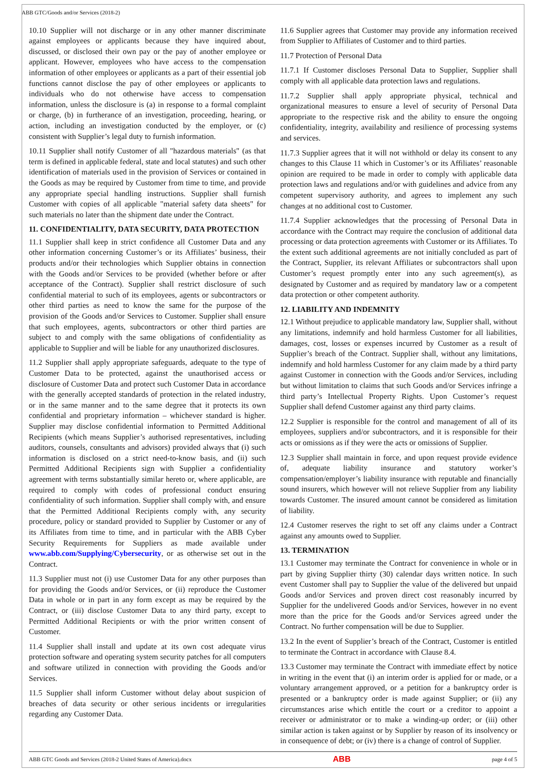ABB GTC/Goods and/or Services (2018-2)
10.10 Supplier will not discharge or in any other manner discriminate against employees or applicants because they have inquired about, discussed, or disclosed their own pay or the pay of another employee or applicant. However, employees who have access to the compensation information of other employees or applicants as a part of their essential job functions cannot disclose the pay of other employees or applicants to individuals who do not otherwise have access to compensation information, unless the disclosure is (a) in response to a formal complaint or charge, (b) in furtherance of an investigation, proceeding, hearing, or action, including an investigation conducted by the employer, or (c) consistent with Supplier’s legal duty to furnish information.
10.11 Supplier shall notify Customer of all "hazardous materials" (as that term is defined in applicable federal, state and local statutes) and such other identification of materials used in the provision of Services or contained in the Goods as may be required by Customer from time to time, and provide any appropriate special handling instructions. Supplier shall furnish Customer with copies of all applicable "material safety data sheets" for such materials no later than the shipment date under the Contract.
11. CONFIDENTIALITY, DATA SECURITY, DATA PROTECTION
11.1 Supplier shall keep in strict confidence all Customer Data and any other information concerning Customer’s or its Affiliates’ business, their products and/or their technologies which Supplier obtains in connection with the Goods and/or Services to be provided (whether before or after acceptance of the Contract). Supplier shall restrict disclosure of such confidential material to such of its employees, agents or subcontractors or other third parties as need to know the same for the purpose of the provision of the Goods and/or Services to Customer. Supplier shall ensure that such employees, agents, subcontractors or other third parties are subject to and comply with the same obligations of confidentiality as applicable to Supplier and will be liable for any unauthorized disclosures.
11.2 Supplier shall apply appropriate safeguards, adequate to the type of Customer Data to be protected, against the unauthorised access or disclosure of Customer Data and protect such Customer Data in accordance with the generally accepted standards of protection in the related industry, or in the same manner and to the same degree that it protects its own confidential and proprietary information – whichever standard is higher. Supplier may disclose confidential information to Permitted Additional Recipients (which means Supplier’s authorised representatives, including auditors, counsels, consultants and advisors) provided always that (i) such information is disclosed on a strict need-to-know basis, and (ii) such Permitted Additional Recipients sign with Supplier a confidentiality agreement with terms substantially similar hereto or, where applicable, are required to comply with codes of professional conduct ensuring confidentiality of such information. Supplier shall comply with, and ensure that the Permitted Additional Recipients comply with, any security procedure, policy or standard provided to Supplier by Customer or any of its Affiliates from time to time, and in particular with the ABB Cyber Security Requirements for Suppliers as made available under www.abb.com/Supplying/Cybersecurity, or as otherwise set out in the Contract.
11.3 Supplier must not (i) use Customer Data for any other purposes than for providing the Goods and/or Services, or (ii) reproduce the Customer Data in whole or in part in any form except as may be required by the Contract, or (iii) disclose Customer Data to any third party, except to Permitted Additional Recipients or with the prior written consent of Customer.
11.4 Supplier shall install and update at its own cost adequate virus protection software and operating system security patches for all computers and software utilized in connection with providing the Goods and/or Services.
11.5 Supplier shall inform Customer without delay about suspicion of breaches of data security or other serious incidents or irregularities regarding any Customer Data.
11.6 Supplier agrees that Customer may provide any information received from Supplier to Affiliates of Customer and to third parties.
11.7 Protection of Personal Data
11.7.1 If Customer discloses Personal Data to Supplier, Supplier shall comply with all applicable data protection laws and regulations.
11.7.2 Supplier shall apply appropriate physical, technical and organizational measures to ensure a level of security of Personal Data appropriate to the respective risk and the ability to ensure the ongoing confidentiality, integrity, availability and resilience of processing systems and services.
11.7.3 Supplier agrees that it will not withhold or delay its consent to any changes to this Clause 11 which in Customer’s or its Affiliates’ reasonable opinion are required to be made in order to comply with applicable data protection laws and regulations and/or with guidelines and advice from any competent supervisory authority, and agrees to implement any such changes at no additional cost to Customer.
11.7.4 Supplier acknowledges that the processing of Personal Data in accordance with the Contract may require the conclusion of additional data processing or data protection agreements with Customer or its Affiliates. To the extent such additional agreements are not initially concluded as part of the Contract, Supplier, its relevant Affiliates or subcontractors shall upon Customer’s request promptly enter into any such agreement(s), as designated by Customer and as required by mandatory law or a competent data protection or other competent authority.
12. LIABILITY AND INDEMNITY
12.1 Without prejudice to applicable mandatory law, Supplier shall, without any limitations, indemnify and hold harmless Customer for all liabilities, damages, cost, losses or expenses incurred by Customer as a result of Supplier’s breach of the Contract. Supplier shall, without any limitations, indemnify and hold harmless Customer for any claim made by a third party against Customer in connection with the Goods and/or Services, including but without limitation to claims that such Goods and/or Services infringe a third party’s Intellectual Property Rights. Upon Customer’s request Supplier shall defend Customer against any third party claims.
12.2 Supplier is responsible for the control and management of all of its employees, suppliers and/or subcontractors, and it is responsible for their acts or omissions as if they were the acts or omissions of Supplier.
12.3 Supplier shall maintain in force, and upon request provide evidence of, adequate liability insurance and statutory worker’s compensation/employer’s liability insurance with reputable and financially sound insurers, which however will not relieve Supplier from any liability towards Customer. The insured amount cannot be considered as limitation of liability.
12.4 Customer reserves the right to set off any claims under a Contract against any amounts owed to Supplier.
13. TERMINATION
13.1 Customer may terminate the Contract for convenience in whole or in part by giving Supplier thirty (30) calendar days written notice. In such event Customer shall pay to Supplier the value of the delivered but unpaid Goods and/or Services and proven direct cost reasonably incurred by Supplier for the undelivered Goods and/or Services, however in no event more than the price for the Goods and/or Services agreed under the Contract. No further compensation will be due to Supplier.
13.2 In the event of Supplier’s breach of the Contract, Customer is entitled to terminate the Contract in accordance with Clause 8.4.
13.3 Customer may terminate the Contract with immediate effect by notice in writing in the event that (i) an interim order is applied for or made, or a voluntary arrangement approved, or a petition for a bankruptcy order is presented or a bankruptcy order is made against Supplier; or (ii) any circumstances arise which entitle the court or a creditor to appoint a receiver or administrator or to make a winding-up order; or (iii) other similar action is taken against or by Supplier by reason of its insolvency or in consequence of debt; or (iv) there is a change of control of Supplier.
ABB GTC Goods and Services (2018-2 United States of America).docx ABB page 4 of 5